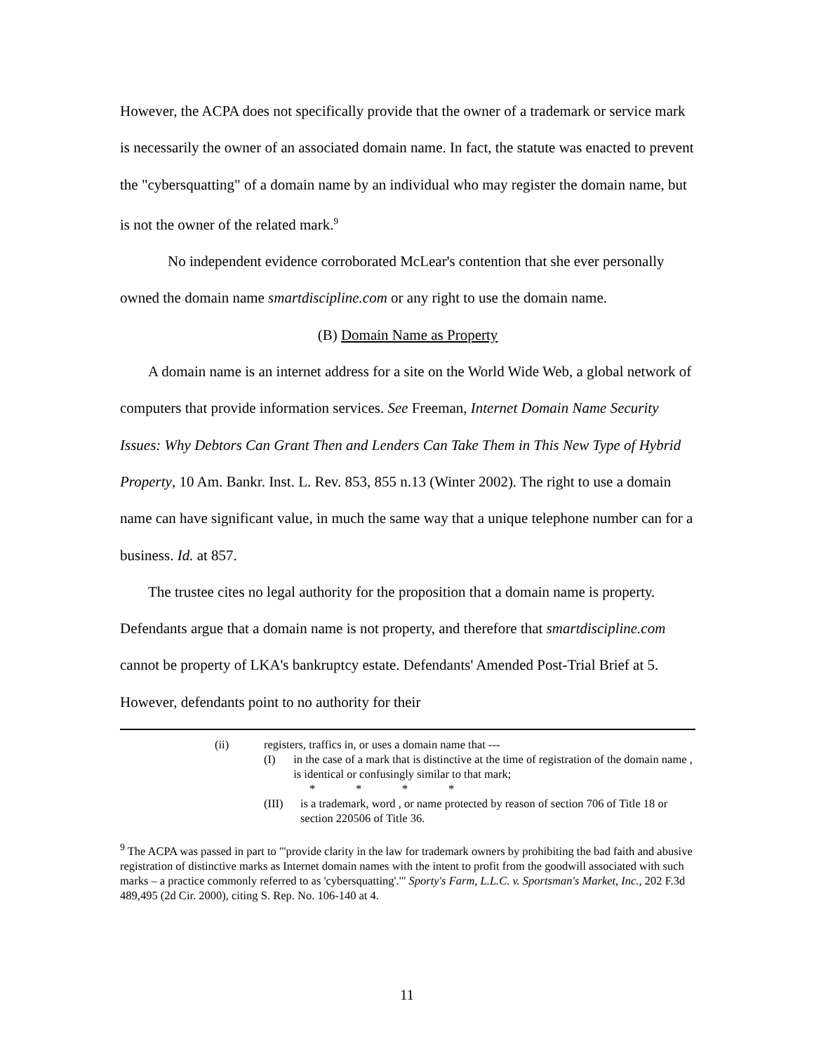However, the ACPA does not specifically provide that the owner of a trademark or service mark is necessarily the owner of an associated domain name. In fact, the statute was enacted to prevent the "cybersquatting" of a domain name by an individual who may register the domain name, but is not the owner of the related mark.<sup>9</sup>
No independent evidence corroborated McLear's contention that she ever personally owned the domain name smartdiscipline.com or any right to use the domain name.
(B) Domain Name as Property
A domain name is an internet address for a site on the World Wide Web, a global network of computers that provide information services. See Freeman, Internet Domain Name Security Issues: Why Debtors Can Grant Then and Lenders Can Take Them in This New Type of Hybrid Property, 10 Am. Bankr. Inst. L. Rev. 853, 855 n.13 (Winter 2002). The right to use a domain name can have significant value, in much the same way that a unique telephone number can for a business. Id. at 857.
The trustee cites no legal authority for the proposition that a domain name is property. Defendants argue that a domain name is not property, and therefore that smartdiscipline.com cannot be property of LKA's bankruptcy estate. Defendants' Amended Post-Trial Brief at 5. However, defendants point to no authority for their
(ii) registers, traffics in, or uses a domain name that ---
(I) in the case of a mark that is distinctive at the time of registration of the domain name , is identical or confusingly similar to that mark;
* * * *
(III) is a trademark, word , or name protected by reason of section 706 of Title 18 or section 220506 of Title 36.
<sup>9</sup> The ACPA was passed in part to "'provide clarity in the law for trademark owners by prohibiting the bad faith and abusive registration of distinctive marks as Internet domain names with the intent to profit from the goodwill associated with such marks – a practice commonly referred to as 'cybersquatting'.'" Sporty's Farm, L.L.C. v. Sportsman's Market, Inc., 202 F.3d 489,495 (2d Cir. 2000), citing S. Rep. No. 106-140 at 4.
11